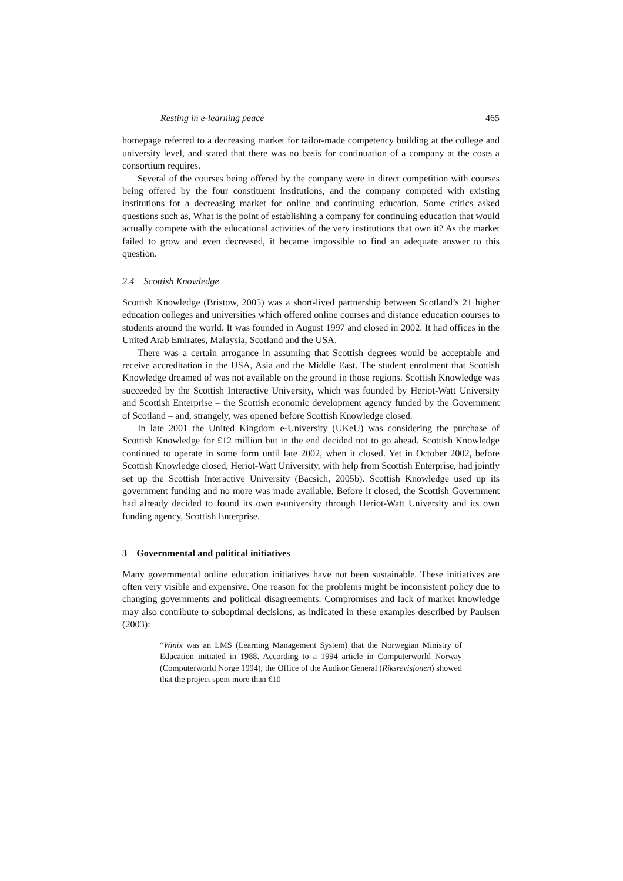Resting in e-learning peace 465
homepage referred to a decreasing market for tailor-made competency building at the college and university level, and stated that there was no basis for continuation of a company at the costs a consortium requires.
Several of the courses being offered by the company were in direct competition with courses being offered by the four constituent institutions, and the company competed with existing institutions for a decreasing market for online and continuing education. Some critics asked questions such as, What is the point of establishing a company for continuing education that would actually compete with the educational activities of the very institutions that own it? As the market failed to grow and even decreased, it became impossible to find an adequate answer to this question.
2.4 Scottish Knowledge
Scottish Knowledge (Bristow, 2005) was a short-lived partnership between Scotland’s 21 higher education colleges and universities which offered online courses and distance education courses to students around the world. It was founded in August 1997 and closed in 2002. It had offices in the United Arab Emirates, Malaysia, Scotland and the USA.
There was a certain arrogance in assuming that Scottish degrees would be acceptable and receive accreditation in the USA, Asia and the Middle East. The student enrolment that Scottish Knowledge dreamed of was not available on the ground in those regions. Scottish Knowledge was succeeded by the Scottish Interactive University, which was founded by Heriot-Watt University and Scottish Enterprise – the Scottish economic development agency funded by the Government of Scotland – and, strangely, was opened before Scottish Knowledge closed.
In late 2001 the United Kingdom e-University (UKeU) was considering the purchase of Scottish Knowledge for £12 million but in the end decided not to go ahead. Scottish Knowledge continued to operate in some form until late 2002, when it closed. Yet in October 2002, before Scottish Knowledge closed, Heriot-Watt University, with help from Scottish Enterprise, had jointly set up the Scottish Interactive University (Bacsich, 2005b). Scottish Knowledge used up its government funding and no more was made available. Before it closed, the Scottish Government had already decided to found its own e-university through Heriot-Watt University and its own funding agency, Scottish Enterprise.
3 Governmental and political initiatives
Many governmental online education initiatives have not been sustainable. These initiatives are often very visible and expensive. One reason for the problems might be inconsistent policy due to changing governments and political disagreements. Compromises and lack of market knowledge may also contribute to suboptimal decisions, as indicated in these examples described by Paulsen (2003):
“Winix was an LMS (Learning Management System) that the Norwegian Ministry of Education initiated in 1988. According to a 1994 article in Computerworld Norway (Computerworld Norge 1994), the Office of the Auditor General (Riksrevisjonen) showed that the project spent more than €10